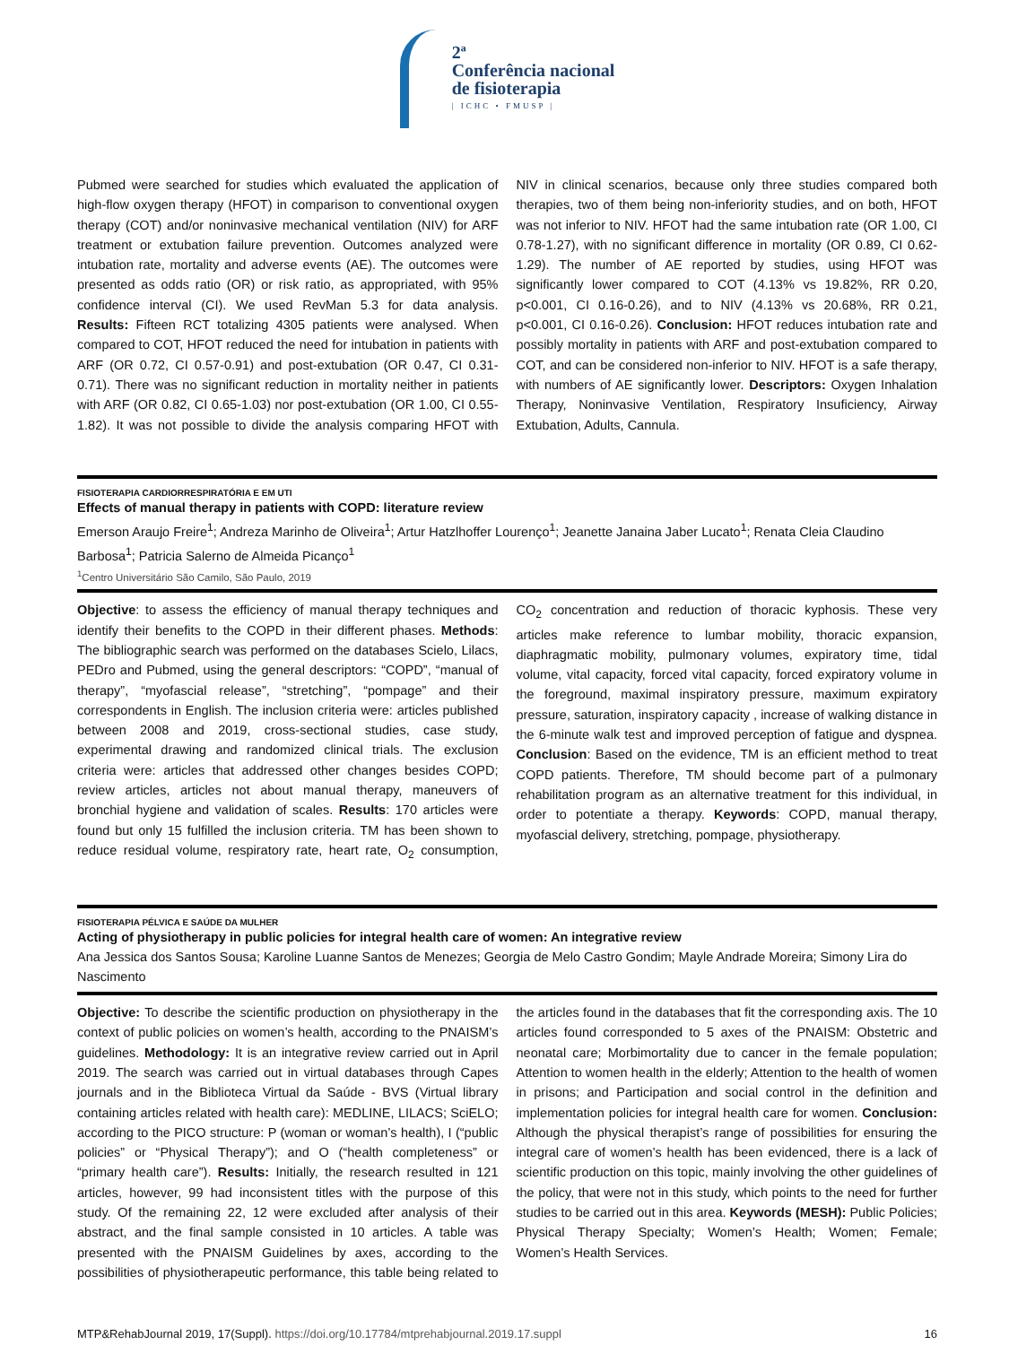2ª
Conferência nacional
de fisioterapia
| ICHC • FMUSP |
Pubmed were searched for studies which evaluated the application of high-flow oxygen therapy (HFOT) in comparison to conventional oxygen therapy (COT) and/or noninvasive mechanical ventilation (NIV) for ARF treatment or extubation failure prevention. Outcomes analyzed were intubation rate, mortality and adverse events (AE). The outcomes were presented as odds ratio (OR) or risk ratio, as appropriated, with 95% confidence interval (CI). We used RevMan 5.3 for data analysis. Results: Fifteen RCT totalizing 4305 patients were analysed. When compared to COT, HFOT reduced the need for intubation in patients with ARF (OR 0.72, CI 0.57-0.91) and post-extubation (OR 0.47, CI 0.31-0.71). There was no significant reduction in mortality neither in patients with ARF (OR 0.82, CI 0.65-1.03) nor post-extubation (OR 1.00, CI 0.55-1.82). It was not possible to divide the analysis comparing HFOT with NIV in clinical scenarios, because only three studies compared both therapies, two of them being non-inferiority studies, and on both, HFOT was not inferior to NIV. HFOT had the same intubation rate (OR 1.00, CI 0.78-1.27), with no significant difference in mortality (OR 0.89, CI 0.62-1.29). The number of AE reported by studies, using HFOT was significantly lower compared to COT (4.13% vs 19.82%, RR 0.20, p<0.001, CI 0.16-0.26), and to NIV (4.13% vs 20.68%, RR 0.21, p<0.001, CI 0.16-0.26). Conclusion: HFOT reduces intubation rate and possibly mortality in patients with ARF and post-extubation compared to COT, and can be considered non-inferior to NIV. HFOT is a safe therapy, with numbers of AE significantly lower. Descriptors: Oxygen Inhalation Therapy, Noninvasive Ventilation, Respiratory Insuficiency, Airway Extubation, Adults, Cannula.
FISIOTERAPIA CARDIORRESPIRATÓRIA E EM UTI
Effects of manual therapy in patients with COPD: literature review
Emerson Araujo Freire<sup>1</sup>; Andreza Marinho de Oliveira<sup>1</sup>; Artur Hatzlhoffer Lourenço<sup>1</sup>; Jeanette Janaina Jaber Lucato<sup>1</sup>; Renata Cleia Claudino Barbosa<sup>1</sup>; Patricia Salerno de Almeida Picanço<sup>1</sup>
<sup>1</sup> Centro Universitário São Camilo, São Paulo, 2019
Objective: to assess the efficiency of manual therapy techniques and identify their benefits to the COPD in their different phases. Methods: The bibliographic search was performed on the databases Scielo, Lilacs, PEDro and Pubmed, using the general descriptors: “COPD”, “manual of therapy”, “myofascial release”, “stretching”, “pompage” and their correspondents in English. The inclusion criteria were: articles published between 2008 and 2019, cross-sectional studies, case study, experimental drawing and randomized clinical trials. The exclusion criteria were: articles that addressed other changes besides COPD; review articles, articles not about manual therapy, maneuvers of bronchial hygiene and validation of scales. Results: 170 articles were found but only 15 fulfilled the inclusion criteria. TM has been shown to reduce residual volume, respiratory rate, heart rate, O<sub>2</sub> consumption, CO<sub>2</sub> concentration and reduction of thoracic kyphosis. These very articles make reference to lumbar mobility, thoracic expansion, diaphragmatic mobility, pulmonary volumes, expiratory time, tidal volume, vital capacity, forced vital capacity, forced expiratory volume in the foreground, maximal inspiratory pressure, maximum expiratory pressure, saturation, inspiratory capacity , increase of walking distance in the 6-minute walk test and improved perception of fatigue and dyspnea. Conclusion: Based on the evidence, TM is an efficient method to treat COPD patients. Therefore, TM should become part of a pulmonary rehabilitation program as an alternative treatment for this individual, in order to potentiate a therapy. Keywords: COPD, manual therapy, myofascial delivery, stretching, pompage, physiotherapy.
FISIOTERAPIA PÉLVICA E SAÚDE DA MULHER
Acting of physiotherapy in public policies for integral health care of women: An integrative review
Ana Jessica dos Santos Sousa; Karoline Luanne Santos de Menezes; Georgia de Melo Castro Gondim; Mayle Andrade Moreira; Simony Lira do Nascimento
Objective: To describe the scientific production on physiotherapy in the context of public policies on women’s health, according to the PNAISM’s guidelines. Methodology: It is an integrative review carried out in April 2019. The search was carried out in virtual databases through Capes journals and in the Biblioteca Virtual da Saúde - BVS (Virtual library containing articles related with health care): MEDLINE, LILACS; SciELO; according to the PICO structure: P (woman or woman’s health), I (“public policies” or “Physical Therapy”); and O (“health completeness” or “primary health care”). Results: Initially, the research resulted in 121 articles, however, 99 had inconsistent titles with the purpose of this study. Of the remaining 22, 12 were excluded after analysis of their abstract, and the final sample consisted in 10 articles. A table was presented with the PNAISM Guidelines by axes, according to the possibilities of physiotherapeutic performance, this table being related to the articles found in the databases that fit the corresponding axis. The 10 articles found corresponded to 5 axes of the PNAISM: Obstetric and neonatal care; Morbimortality due to cancer in the female population; Attention to women health in the elderly; Attention to the health of women in prisons; and Participation and social control in the definition and implementation policies for integral health care for women. Conclusion: Although the physical therapist’s range of possibilities for ensuring the integral care of women’s health has been evidenced, there is a lack of scientific production on this topic, mainly involving the other guidelines of the policy, that were not in this study, which points to the need for further studies to be carried out in this area. Keywords (MESH): Public Policies; Physical Therapy Specialty; Women’s Health; Women; Female; Women’s Health Services.
MTP&RehabJournal 2019, 17(Suppl). https://doi.org/10.17784/mtprehabjournal.2019.17.suppl 16